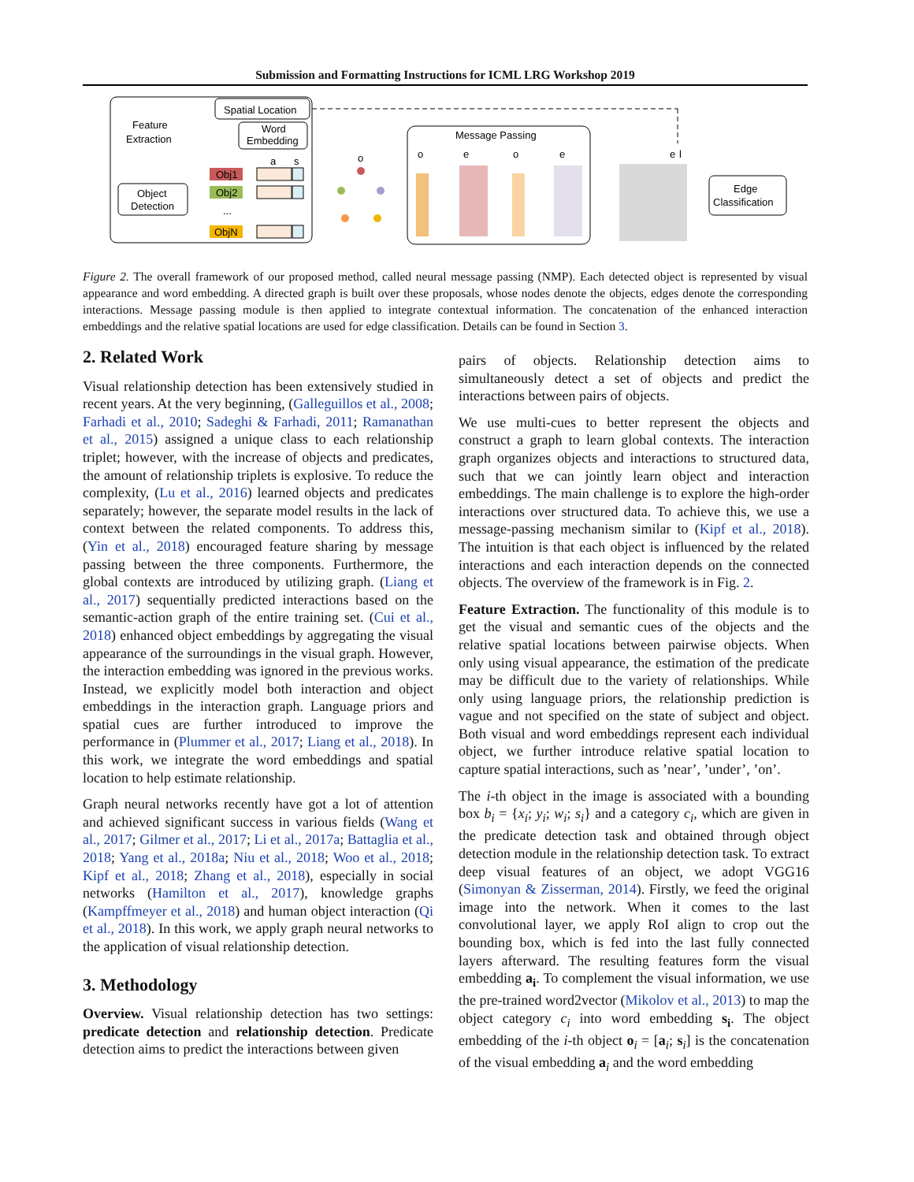Submission and Formatting Instructions for ICML LRG Workshop 2019
Feature
Extraction
Spatial Location
Word
Embedding
Object
Detection
Obj1
Obj2
...
ObjN
a
s
o
Message Passing
o
e
o
e
e
l
Edge
Classification
Figure 2. The overall framework of our proposed method, called neural message passing (NMP). Each detected object is represented by visual appearance and word embedding. A directed graph is built over these proposals, whose nodes denote the objects, edges denote the corresponding interactions. Message passing module is then applied to integrate contextual information. The concatenation of the enhanced interaction embeddings and the relative spatial locations are used for edge classification. Details can be found in Section 3.
2. Related Work
Visual relationship detection has been extensively studied in recent years. At the very beginning, (Galleguillos et al., 2008; Farhadi et al., 2010; Sadeghi & Farhadi, 2011; Ramanathan et al., 2015) assigned a unique class to each relationship triplet; however, with the increase of objects and predicates, the amount of relationship triplets is explosive. To reduce the complexity, (Lu et al., 2016) learned objects and predicates separately; however, the separate model results in the lack of context between the related components. To address this, (Yin et al., 2018) encouraged feature sharing by message passing between the three components. Furthermore, the global contexts are introduced by utilizing graph. (Liang et al., 2017) sequentially predicted interactions based on the semantic-action graph of the entire training set. (Cui et al., 2018) enhanced object embeddings by aggregating the visual appearance of the surroundings in the visual graph. However, the interaction embedding was ignored in the previous works. Instead, we explicitly model both interaction and object embeddings in the interaction graph. Language priors and spatial cues are further introduced to improve the performance in (Plummer et al., 2017; Liang et al., 2018). In this work, we integrate the word embeddings and spatial location to help estimate relationship.
Graph neural networks recently have got a lot of attention and achieved significant success in various fields (Wang et al., 2017; Gilmer et al., 2017; Li et al., 2017a; Battaglia et al., 2018; Yang et al., 2018a; Niu et al., 2018; Woo et al., 2018; Kipf et al., 2018; Zhang et al., 2018), especially in social networks (Hamilton et al., 2017), knowledge graphs (Kampffmeyer et al., 2018) and human object interaction (Qi et al., 2018). In this work, we apply graph neural networks to the application of visual relationship detection.
3. Methodology
Overview. Visual relationship detection has two settings: predicate detection and relationship detection. Predicate detection aims to predict the interactions between given
pairs of objects. Relationship detection aims to simultaneously detect a set of objects and predict the interactions between pairs of objects.
We use multi-cues to better represent the objects and construct a graph to learn global contexts. The interaction graph organizes objects and interactions to structured data, such that we can jointly learn object and interaction embeddings. The main challenge is to explore the high-order interactions over structured data. To achieve this, we use a message-passing mechanism similar to (Kipf et al., 2018). The intuition is that each object is influenced by the related interactions and each interaction depends on the connected objects. The overview of the framework is in Fig. 2.
Feature Extraction. The functionality of this module is to get the visual and semantic cues of the objects and the relative spatial locations between pairwise objects. When only using visual appearance, the estimation of the predicate may be difficult due to the variety of relationships. While only using language priors, the relationship prediction is vague and not specified on the state of subject and object. Both visual and word embeddings represent each individual object, we further introduce relative spatial location to capture spatial interactions, such as ’near’, ’under’, ’on’.
The i-th object in the image is associated with a bounding box b<sub>i</sub> = {x<sub>i</sub>; y<sub>i</sub>; w<sub>i</sub>; s<sub>i</sub>} and a category c<sub>i</sub>, which are given in the predicate detection task and obtained through object detection module in the relationship detection task. To extract deep visual features of an object, we adopt VGG16 (Simonyan & Zisserman, 2014). Firstly, we feed the original image into the network. When it comes to the last convolutional layer, we apply RoI align to crop out the bounding box, which is fed into the last fully connected layers afterward. The resulting features form the visual embedding a<sub>i</sub>. To complement the visual information, we use the pre-trained word2vector (Mikolov et al., 2013) to map the object category c<sub>i</sub> into word embedding s<sub>i</sub>. The object embedding of the i-th object o<sub>i</sub> = [a<sub>i</sub>; s<sub>i</sub>] is the concatenation of the visual embedding a<sub>i</sub> and the word embedding